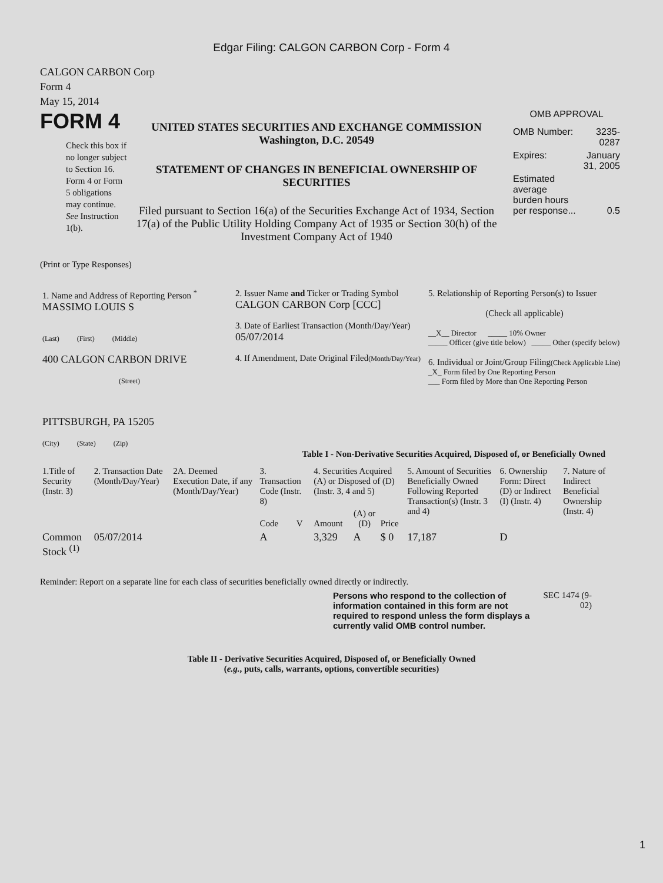Edgar Filing: CALGON CARBON Corp - Form 4
CALGON CARBON Corp
Form 4
May 15, 2014
FORM 4
Check this box if no longer subject to Section 16. Form 4 or Form 5 obligations may continue. See Instruction 1(b).
UNITED STATES SECURITIES AND EXCHANGE COMMISSION
Washington, D.C. 20549
STATEMENT OF CHANGES IN BENEFICIAL OWNERSHIP OF SECURITIES
Filed pursuant to Section 16(a) of the Securities Exchange Act of 1934, Section 17(a) of the Public Utility Holding Company Act of 1935 or Section 30(h) of the Investment Company Act of 1940
OMB APPROVAL
| OMB Number: | 3235-0287 |
| Expires: | January 31, 2005 |
| Estimated average burden hours per response... | 0.5 |
(Print or Type Responses)
| 1. Name and Address of Reporting Person <sup>*</sup> MASSIMO LOUIS S (Last) (First) (Middle) 400 CALGON CARBON DRIVE (Street) PITTSBURGH, PA 15205 (City) (State) (Zip) | 2. Issuer Name and Ticker or Trading Symbol CALGON CARBON Corp [CCC] 3. Date of Earliest Transaction (Month/Day/Year) 05/07/2014 4. If Amendment, Date Original Filed (Month/Day/Year) | 5. Relationship of Reporting Person(s) to Issuer (Check all applicable) __X__ Director _____ 10% Owner _____ Officer (give title below) _____ Other (specify below) 6. Individual or Joint/Group Filing (Check Applicable Line) _X_ Form filed by One Reporting Person ___ Form filed by More than One Reporting Person |
Table I - Non-Derivative Securities Acquired, Disposed of, or Beneficially Owned
| 1.Title of Security (Instr. 3) | 2. Transaction Date (Month/Day/Year) | 2A. Deemed Execution Date, if any (Month/Day/Year) | 3. Transaction Code (Instr. 8) | | 4. Securities Acquired (A) or Disposed of (D) (Instr. 3, 4 and 5) | | | 5. Amount of Securities Beneficially Owned Following Reported Transaction(s) (Instr. 3 and 4) | 6. Ownership Form: Direct (D) or Indirect (I) (Instr. 4) | 7. Nature of Indirect Beneficial Ownership (Instr. 4) |
| --- | --- | --- | --- | --- | --- | --- | --- | --- | --- | --- |
| | | | Code | V | Amount | (A) or (D) | Price | | | |
| Common Stock <sup>(1)</sup> | 05/07/2014 | | A | | 3,329 | A | $ 0 | 17,187 | D | |
Reminder: Report on a separate line for each class of securities beneficially owned directly or indirectly.
Persons who respond to the collection of information contained in this form are not required to respond unless the form displays a currently valid OMB control number.
SEC 1474 (9-02)
Table II - Derivative Securities Acquired, Disposed of, or Beneficially Owned
(e.g., puts, calls, warrants, options, convertible securities)
1